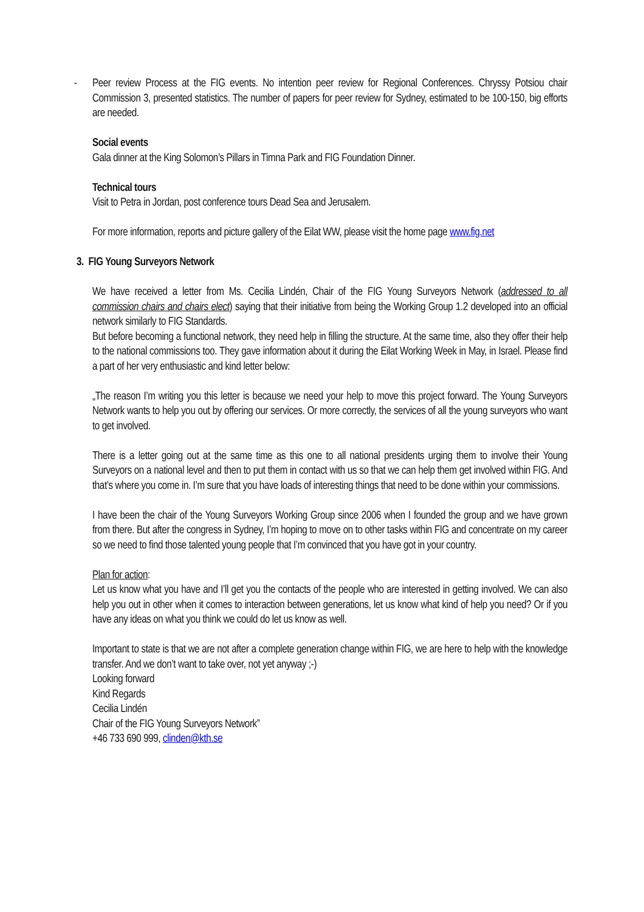- Peer review Process at the FIG events. No intention peer review for Regional Conferences. Chryssy Potsiou chair Commission 3, presented statistics. The number of papers for peer review for Sydney, estimated to be 100-150, big efforts are needed.
Social events
Gala dinner at the King Solomon’s Pillars in Timna Park and FIG Foundation Dinner.
Technical tours
Visit to Petra in Jordan, post conference tours Dead Sea and Jerusalem.
For more information, reports and picture gallery of the Eilat WW, please visit the home page www.fig.net
3. FIG Young Surveyors Network
We have received a letter from Ms. Cecilia Lindén, Chair of the FIG Young Surveyors Network (addressed to all commission chairs and chairs elect) saying that their initiative from being the Working Group 1.2 developed into an official network similarly to FIG Standards.
But before becoming a functional network, they need help in filling the structure. At the same time, also they offer their help to the national commissions too. They gave information about it during the Eilat Working Week in May, in Israel. Please find a part of her very enthusiastic and kind letter below:
„The reason I’m writing you this letter is because we need your help to move this project forward. The Young Surveyors Network wants to help you out by offering our services. Or more correctly, the services of all the young surveyors who want to get involved.
There is a letter going out at the same time as this one to all national presidents urging them to involve their Young Surveyors on a national level and then to put them in contact with us so that we can help them get involved within FIG. And that’s where you come in. I’m sure that you have loads of interesting things that need to be done within your commissions.
I have been the chair of the Young Surveyors Working Group since 2006 when I founded the group and we have grown from there. But after the congress in Sydney, I’m hoping to move on to other tasks within FIG and concentrate on my career so we need to find those talented young people that I’m convinced that you have got in your country.
Plan for action:
Let us know what you have and I’ll get you the contacts of the people who are interested in getting involved. We can also help you out in other when it comes to interaction between generations, let us know what kind of help you need? Or if you have any ideas on what you think we could do let us know as well.
Important to state is that we are not after a complete generation change within FIG, we are here to help with the knowledge transfer. And we don’t want to take over, not yet anyway ;-)
Looking forward
Kind Regards
Cecilia Lindén
Chair of the FIG Young Surveyors Network”
+46 733 690 999, clinden@kth.se